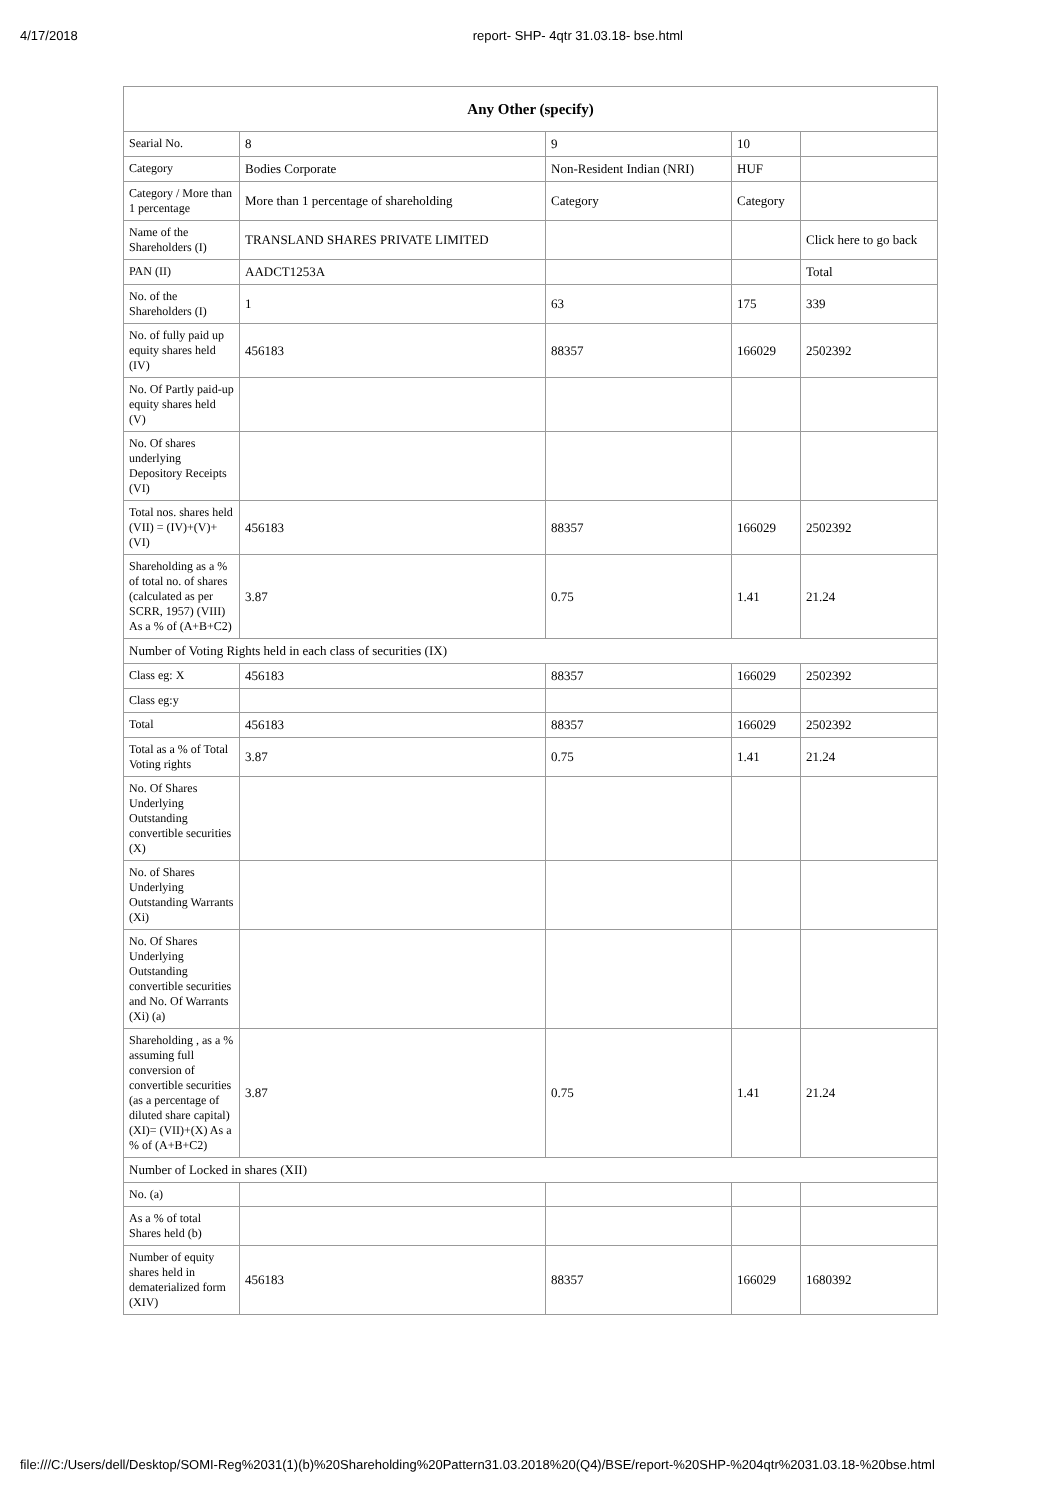4/17/2018 report- SHP- 4qtr 31.03.18- bse.html
| Any Other (specify) | | | | |
| --- | --- | --- | --- | --- |
| Searial No. | 8 | 9 | 10 | |
| Category | Bodies Corporate | Non-Resident Indian (NRI) | HUF | |
| Category / More than 1 percentage | More than 1 percentage of shareholding | Category | Category | |
| Name of the Shareholders (I) | TRANSLAND SHARES PRIVATE LIMITED | | | Click here to go back |
| PAN (II) | AADCT1253A | | | Total |
| No. of the Shareholders (I) | 1 | 63 | 175 | 339 |
| No. of fully paid up equity shares held (IV) | 456183 | 88357 | 166029 | 2502392 |
| No. Of Partly paid-up equity shares held (V) | | | | |
| No. Of shares underlying Depository Receipts (VI) | | | | |
| Total nos. shares held (VII) = (IV)+(V)+ (VI) | 456183 | 88357 | 166029 | 2502392 |
| Shareholding as a % of total no. of shares (calculated as per SCRR, 1957) (VIII) As a % of (A+B+C2) | 3.87 | 0.75 | 1.41 | 21.24 |
| Number of Voting Rights held in each class of securities (IX) | | | | |
| Class eg: X | 456183 | 88357 | 166029 | 2502392 |
| Class eg:y | | | | |
| Total | 456183 | 88357 | 166029 | 2502392 |
| Total as a % of Total Voting rights | 3.87 | 0.75 | 1.41 | 21.24 |
| No. Of Shares Underlying Outstanding convertible securities (X) | | | | |
| No. of Shares Underlying Outstanding Warrants (Xi) | | | | |
| No. Of Shares Underlying Outstanding convertible securities and No. Of Warrants (Xi) (a) | | | | |
| Shareholding , as a % assuming full conversion of convertible securities (as a percentage of diluted share capital) (XI)= (VII)+(X) As a % of (A+B+C2) | 3.87 | 0.75 | 1.41 | 21.24 |
| Number of Locked in shares (XII) | | | | |
| No. (a) | | | | |
| As a % of total Shares held (b) | | | | |
| Number of equity shares held in dematerialized form (XIV) | 456183 | 88357 | 166029 | 1680392 |
file:///C:/Users/dell/Desktop/SOMI-Reg%2031(1)(b)%20Shareholding%20Pattern31.03.2018%20(Q4)/BSE/report-%20SHP-%204qtr%2031.03.18-%20bse.html